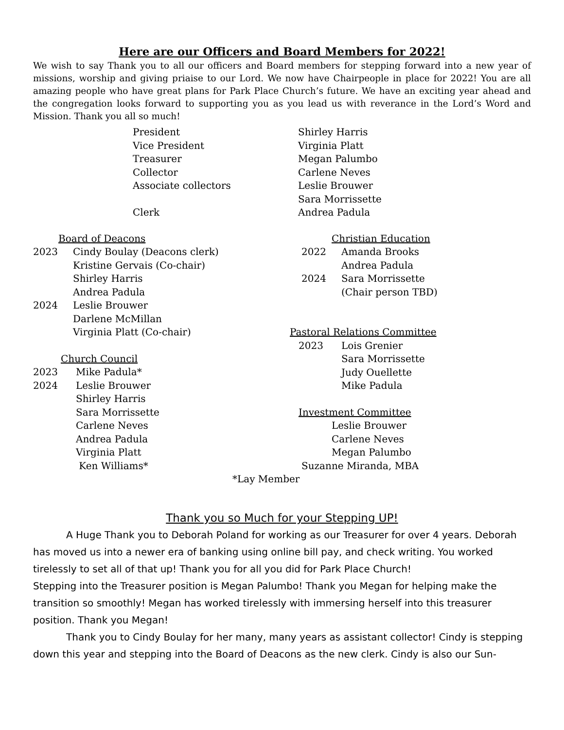Here are our Officers and Board Members for 2022!
We wish to say Thank you to all our officers and Board members for stepping forward into a new year of missions, worship and giving priaise to our Lord. We now have Chairpeople in place for 2022! You are all amazing people who have great plans for Park Place Church’s future. We have an exciting year ahead and the congregation looks forward to supporting you as you lead us with reverance in the Lord’s Word and Mission. Thank you all so much!
President
Shirley Harris
Vice President
Virginia Platt
Treasurer
Megan Palumbo
Collector
Carlene Neves
Associate collectors
Leslie Brouwer
Sara Morrissette
Clerk
Andrea Padula
Board of Deacons
2023 Cindy Boulay (Deacons clerk)
Kristine Gervais (Co-chair)
Shirley Harris
Andrea Padula
2024 Leslie Brouwer
Darlene McMillan
Virginia Platt (Co-chair)
Church Council
2023 Mike Padula*
2024 Leslie Brouwer
Shirley Harris
Sara Morrissette
Carlene Neves
Andrea Padula
Virginia Platt
Ken Williams*
Christian Education
2022 Amanda Brooks
Andrea Padula
2024 Sara Morrissette
(Chair person TBD)
Pastoral Relations Committee
2023 Lois Grenier
Sara Morrissette
Judy Ouellette
Mike Padula
Investment Committee
Leslie Brouwer
Carlene Neves
Megan Palumbo
Suzanne Miranda, MBA
*Lay Member
Thank you so Much for your Stepping UP!
A Huge Thank you to Deborah Poland for working as our Treasurer for over 4 years. Deborah has moved us into a newer era of banking using online bill pay, and check writing. You worked tirelessly to set all of that up! Thank you for all you did for Park Place Church!
Stepping into the Treasurer position is Megan Palumbo! Thank you Megan for helping make the transition so smoothly! Megan has worked tirelessly with immersing herself into this treasurer position. Thank you Megan!
Thank you to Cindy Boulay for her many, many years as assistant collector! Cindy is stepping down this year and stepping into the Board of Deacons as the new clerk. Cindy is also our Sun-